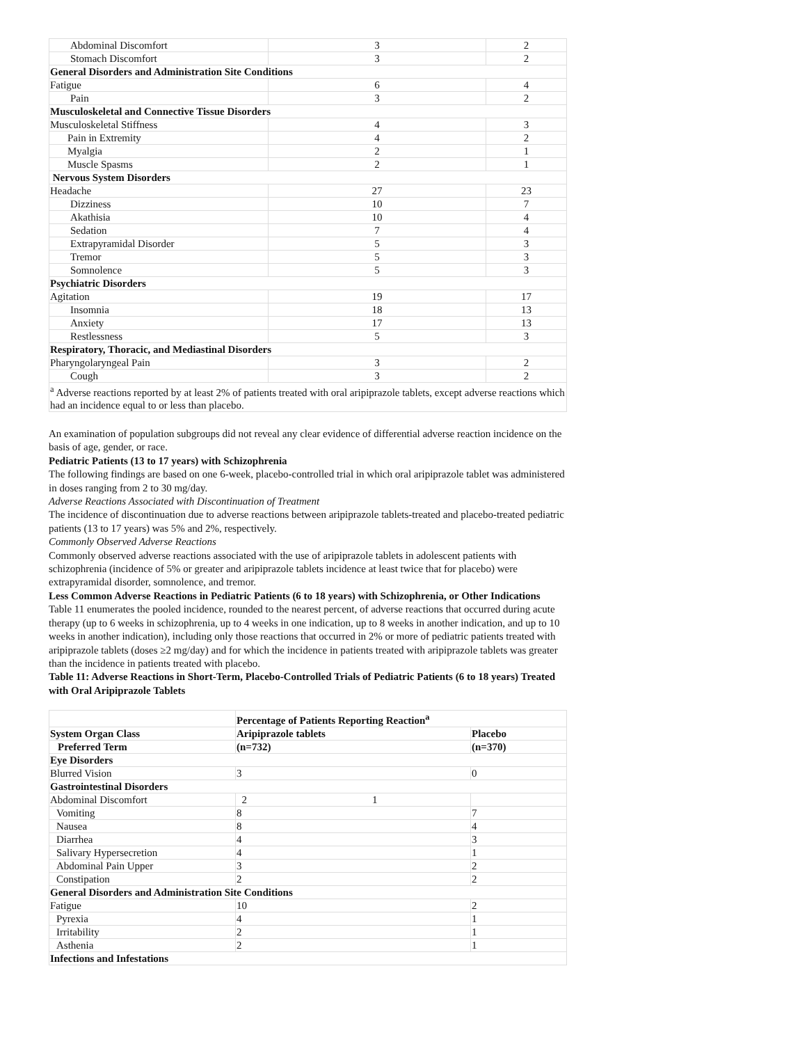| Abdominal Discomfort | 3 | 2 |
| Stomach Discomfort | 3 | 2 |
| General Disorders and Administration Site Conditions | | |
| Fatigue | 6 | 4 |
| Pain | 3 | 2 |
| Musculoskeletal and Connective Tissue Disorders | | |
| Musculoskeletal Stiffness | 4 | 3 |
| Pain in Extremity | 4 | 2 |
| Myalgia | 2 | 1 |
| Muscle Spasms | 2 | 1 |
| Nervous System Disorders | | |
| Headache | 27 | 23 |
| Dizziness | 10 | 7 |
| Akathisia | 10 | 4 |
| Sedation | 7 | 4 |
| Extrapyramidal Disorder | 5 | 3 |
| Tremor | 5 | 3 |
| Somnolence | 5 | 3 |
| Psychiatric Disorders | | |
| Agitation | 19 | 17 |
| Insomnia | 18 | 13 |
| Anxiety | 17 | 13 |
| Restlessness | 5 | 3 |
| Respiratory, Thoracic, and Mediastinal Disorders | | |
| Pharyngolaryngeal Pain | 3 | 2 |
| Cough | 3 | 2 |
| <sup>a</sup> Adverse reactions reported by at least 2% of patients treated with oral aripiprazole tablets, except adverse reactions which had an incidence equal to or less than placebo. | | |
An examination of population subgroups did not reveal any clear evidence of differential adverse reaction incidence on the basis of age, gender, or race.
Pediatric Patients (13 to 17 years) with Schizophrenia
The following findings are based on one 6-week, placebo-controlled trial in which oral aripiprazole tablet was administered in doses ranging from 2 to 30 mg/day.
Adverse Reactions Associated with Discontinuation of Treatment
The incidence of discontinuation due to adverse reactions between aripiprazole tablets-treated and placebo-treated pediatric patients (13 to 17 years) was 5% and 2%, respectively.
Commonly Observed Adverse Reactions
Commonly observed adverse reactions associated with the use of aripiprazole tablets in adolescent patients with schizophrenia (incidence of 5% or greater and aripiprazole tablets incidence at least twice that for placebo) were extrapyramidal disorder, somnolence, and tremor.
Less Common Adverse Reactions in Pediatric Patients (6 to 18 years) with Schizophrenia, or Other Indications
Table 11 enumerates the pooled incidence, rounded to the nearest percent, of adverse reactions that occurred during acute therapy (up to 6 weeks in schizophrenia, up to 4 weeks in one indication, up to 8 weeks in another indication, and up to 10 weeks in another indication), including only those reactions that occurred in 2% or more of pediatric patients treated with aripiprazole tablets (doses ≥2 mg/day) and for which the incidence in patients treated with aripiprazole tablets was greater than the incidence in patients treated with placebo.
Table 11: Adverse Reactions in Short-Term, Placebo-Controlled Trials of Pediatric Patients (6 to 18 years) Treated with Oral Aripiprazole Tablets
| | Percentage of Patients Reporting Reaction<sup>a</sup> | |
| System Organ Class | Aripiprazole tablets | Placebo |
| Preferred Term | (n=732) | (n=370) |
| Eye Disorders | | |
| Blurred Vision | 3 | 0 |
| Gastrointestinal Disorders | | |
| Abdominal Discomfort | 2 1 | |
| Vomiting | 8 | 7 |
| Nausea | 8 | 4 |
| Diarrhea | 4 | 3 |
| Salivary Hypersecretion | 4 | 1 |
| Abdominal Pain Upper | 3 | 2 |
| Constipation | 2 | 2 |
| General Disorders and Administration Site Conditions | | |
| Fatigue | 10 | 2 |
| Pyrexia | 4 | 1 |
| Irritability | 2 | 1 |
| Asthenia | 2 | 1 |
| Infections and Infestations | | |